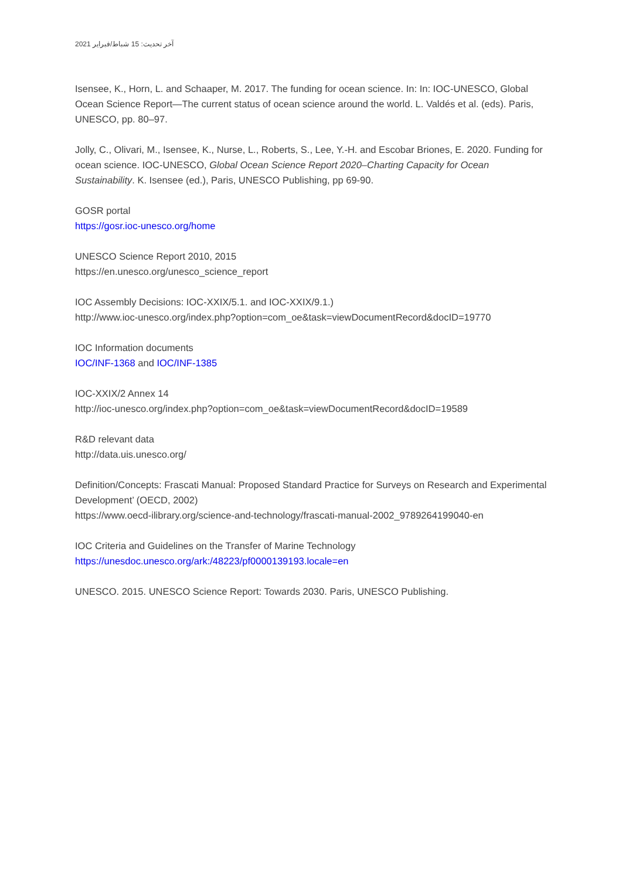آخر تحديث: 15 شباط/فبراير 2021
Isensee, K., Horn, L. and Schaaper, M. 2017. The funding for ocean science. In: In: IOC-UNESCO, Global Ocean Science Report—The current status of ocean science around the world. L. Valdés et al. (eds). Paris, UNESCO, pp. 80–97.
Jolly, C., Olivari, M., Isensee, K., Nurse, L., Roberts, S., Lee, Y.-H. and Escobar Briones, E. 2020. Funding for ocean science. IOC-UNESCO, Global Ocean Science Report 2020–Charting Capacity for Ocean Sustainability. K. Isensee (ed.), Paris, UNESCO Publishing, pp 69-90.
GOSR portal
https://gosr.ioc-unesco.org/home
UNESCO Science Report 2010, 2015
https://en.unesco.org/unesco_science_report
IOC Assembly Decisions: IOC-XXIX/5.1. and IOC-XXIX/9.1.)
http://www.ioc-unesco.org/index.php?option=com_oe&task=viewDocumentRecord&docID=19770
IOC Information documents
IOC/INF-1368 and IOC/INF-1385
IOC-XXIX/2 Annex 14
http://ioc-unesco.org/index.php?option=com_oe&task=viewDocumentRecord&docID=19589
R&D relevant data
http://data.uis.unesco.org/
Definition/Concepts: Frascati Manual: Proposed Standard Practice for Surveys on Research and Experimental Development’ (OECD, 2002)
https://www.oecd-ilibrary.org/science-and-technology/frascati-manual-2002_9789264199040-en
IOC Criteria and Guidelines on the Transfer of Marine Technology
https://unesdoc.unesco.org/ark:/48223/pf0000139193.locale=en
UNESCO. 2015. UNESCO Science Report: Towards 2030. Paris, UNESCO Publishing.